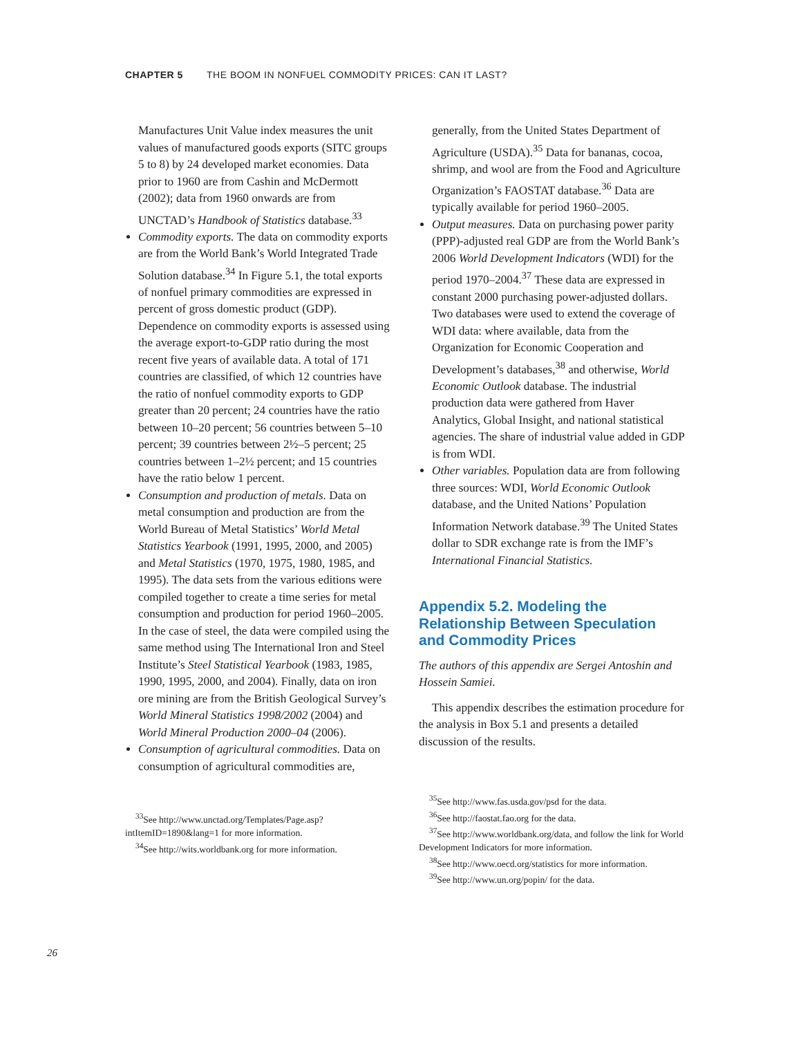CHAPTER 5 THE BOOM IN NONFUEL COMMODITY PRICES: CAN IT LAST?
Manufactures Unit Value index measures the unit values of manufactured goods exports (SITC groups 5 to 8) by 24 developed market economies. Data prior to 1960 are from Cashin and McDermott (2002); data from 1960 onwards are from UNCTAD’s Handbook of Statistics database.<sup>33</sup>
Commodity exports. The data on commodity exports are from the World Bank’s World Integrated Trade Solution database.<sup>34</sup> In Figure 5.1, the total exports of nonfuel primary commodities are expressed in percent of gross domestic product (GDP). Dependence on commodity exports is assessed using the average export-to-GDP ratio during the most recent five years of available data. A total of 171 countries are classified, of which 12 countries have the ratio of nonfuel commodity exports to GDP greater than 20 percent; 24 countries have the ratio between 10–20 percent; 56 countries between 5–10 percent; 39 countries between 2½–5 percent; 25 countries between 1–2½ percent; and 15 countries have the ratio below 1 percent.
Consumption and production of metals. Data on metal consumption and production are from the World Bureau of Metal Statistics’ World Metal Statistics Yearbook (1991, 1995, 2000, and 2005) and Metal Statistics (1970, 1975, 1980, 1985, and 1995). The data sets from the various editions were compiled together to create a time series for metal consumption and production for period 1960–2005. In the case of steel, the data were compiled using the same method using The International Iron and Steel Institute’s Steel Statistical Yearbook (1983, 1985, 1990, 1995, 2000, and 2004). Finally, data on iron ore mining are from the British Geological Survey’s World Mineral Statistics 1998/2002 (2004) and World Mineral Production 2000–04 (2006).
Consumption of agricultural commodities. Data on consumption of agricultural commodities are,
<sup>33</sup> See http://www.unctad.org/Templates/Page.asp?intItemID=1890&lang=1 for more information.
<sup>34</sup> See http://wits.worldbank.org for more information.
generally, from the United States Department of Agriculture (USDA).<sup>35</sup> Data for bananas, cocoa, shrimp, and wool are from the Food and Agriculture Organization’s FAOSTAT database.<sup>36</sup> Data are typically available for period 1960–2005.
Output measures. Data on purchasing power parity (PPP)-adjusted real GDP are from the World Bank’s 2006 World Development Indicators (WDI) for the period 1970–2004.<sup>37</sup> These data are expressed in constant 2000 purchasing power-adjusted dollars. Two databases were used to extend the coverage of WDI data: where available, data from the Organization for Economic Cooperation and Development’s databases,<sup>38</sup> and otherwise, World Economic Outlook database. The industrial production data were gathered from Haver Analytics, Global Insight, and national statistical agencies. The share of industrial value added in GDP is from WDI.
Other variables. Population data are from following three sources: WDI, World Economic Outlook database, and the United Nations’ Population Information Network database.<sup>39</sup> The United States dollar to SDR exchange rate is from the IMF’s International Financial Statistics.
Appendix 5.2. Modeling the Relationship Between Speculation and Commodity Prices
The authors of this appendix are Sergei Antoshin and Hossein Samiei.
This appendix describes the estimation procedure for the analysis in Box 5.1 and presents a detailed discussion of the results.
<sup>35</sup> See http://www.fas.usda.gov/psd for the data.
<sup>36</sup> See http://faostat.fao.org for the data.
<sup>37</sup> See http://www.worldbank.org/data, and follow the link for World Development Indicators for more information.
<sup>38</sup> See http://www.oecd.org/statistics for more information.
<sup>39</sup> See http://www.un.org/popin/ for the data.
26